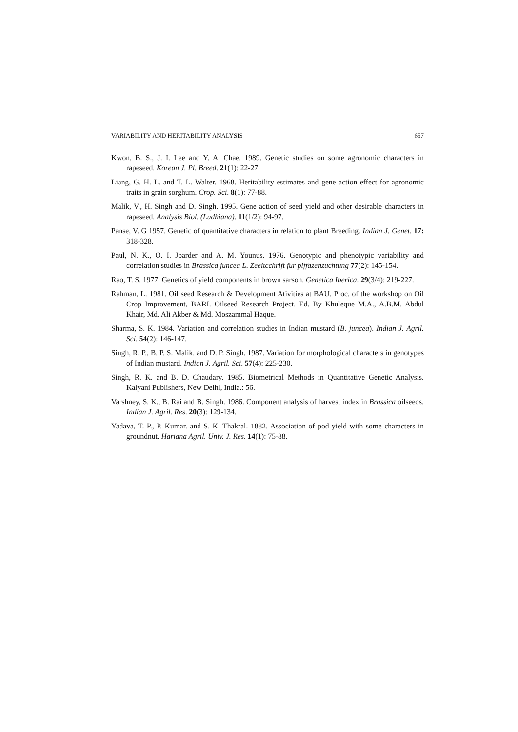VARIABILITY AND HERITABILITY ANALYSIS 657
Kwon, B. S., J. I. Lee and Y. A. Chae. 1989. Genetic studies on some agronomic characters in rapeseed. Korean J. Pl. Breed. 21(1): 22-27.
Liang, G. H. L. and T. L. Walter. 1968. Heritability estimates and gene action effect for agronomic traits in grain sorghum. Crop. Sci. 8(1): 77-88.
Malik, V., H. Singh and D. Singh. 1995. Gene action of seed yield and other desirable characters in rapeseed. Analysis Biol. (Ludhiana). 11(1/2): 94-97.
Panse, V. G 1957. Genetic of quantitative characters in relation to plant Breeding. Indian J. Genet. 17: 318-328.
Paul, N. K., O. I. Joarder and A. M. Younus. 1976. Genotypic and phenotypic variability and correlation studies in Brassica juncea L. Zeeitcchrift fur plffazenzuchtung 77(2): 145-154.
Rao, T. S. 1977. Genetics of yield components in brown sarson. Genetica Iberica. 29(3/4): 219-227.
Rahman, L. 1981. Oil seed Research & Development Ativities at BAU. Proc. of the workshop on Oil Crop Improvement, BARI. Oilseed Research Project. Ed. By Khuleque M.A., A.B.M. Abdul Khair, Md. Ali Akber & Md. Moszammal Haque.
Sharma, S. K. 1984. Variation and correlation studies in Indian mustard (B. juncea). Indian J. Agril. Sci. 54(2): 146-147.
Singh, R. P., B. P. S. Malik. and D. P. Singh. 1987. Variation for morphological characters in genotypes of Indian mustard. Indian J. Agril. Sci. 57(4): 225-230.
Singh, R. K. and B. D. Chaudary. 1985. Biometrical Methods in Quantitative Genetic Analysis. Kalyani Publishers, New Delhi, India.: 56.
Varshney, S. K., B. Rai and B. Singh. 1986. Component analysis of harvest index in Brassica oilseeds. Indian J. Agril. Res. 20(3): 129-134.
Yadava, T. P., P. Kumar. and S. K. Thakral. 1882. Association of pod yield with some characters in groundnut. Hariana Agril. Univ. J. Res. 14(1): 75-88.